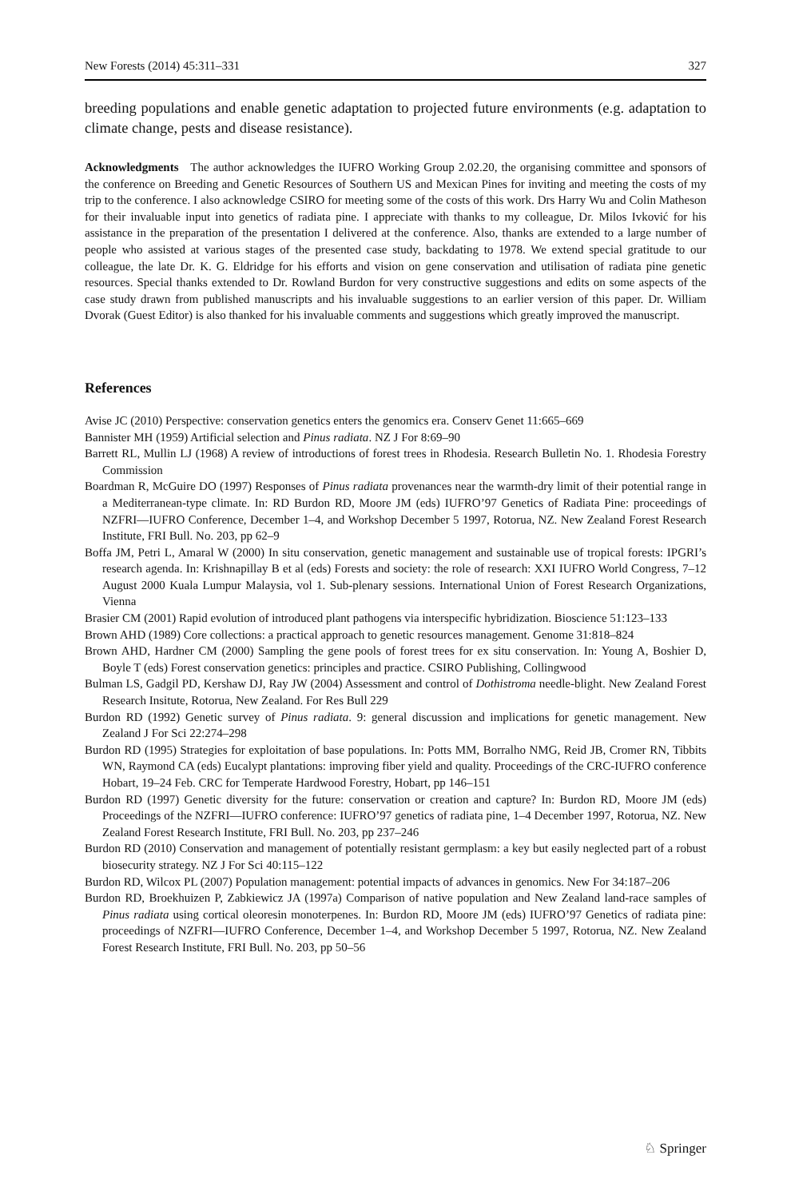New Forests (2014) 45:311–331 327
breeding populations and enable genetic adaptation to projected future environments (e.g. adaptation to climate change, pests and disease resistance).
Acknowledgments The author acknowledges the IUFRO Working Group 2.02.20, the organising committee and sponsors of the conference on Breeding and Genetic Resources of Southern US and Mexican Pines for inviting and meeting the costs of my trip to the conference. I also acknowledge CSIRO for meeting some of the costs of this work. Drs Harry Wu and Colin Matheson for their invaluable input into genetics of radiata pine. I appreciate with thanks to my colleague, Dr. Milos Ivković for his assistance in the preparation of the presentation I delivered at the conference. Also, thanks are extended to a large number of people who assisted at various stages of the presented case study, backdating to 1978. We extend special gratitude to our colleague, the late Dr. K. G. Eldridge for his efforts and vision on gene conservation and utilisation of radiata pine genetic resources. Special thanks extended to Dr. Rowland Burdon for very constructive suggestions and edits on some aspects of the case study drawn from published manuscripts and his invaluable suggestions to an earlier version of this paper. Dr. William Dvorak (Guest Editor) is also thanked for his invaluable comments and suggestions which greatly improved the manuscript.
References
Avise JC (2010) Perspective: conservation genetics enters the genomics era. Conserv Genet 11:665–669
Bannister MH (1959) Artificial selection and Pinus radiata. NZ J For 8:69–90
Barrett RL, Mullin LJ (1968) A review of introductions of forest trees in Rhodesia. Research Bulletin No. 1. Rhodesia Forestry Commission
Boardman R, McGuire DO (1997) Responses of Pinus radiata provenances near the warmth-dry limit of their potential range in a Mediterranean-type climate. In: RD Burdon RD, Moore JM (eds) IUFRO’97 Genetics of Radiata Pine: proceedings of NZFRI—IUFRO Conference, December 1–4, and Workshop December 5 1997, Rotorua, NZ. New Zealand Forest Research Institute, FRI Bull. No. 203, pp 62–9
Boffa JM, Petri L, Amaral W (2000) In situ conservation, genetic management and sustainable use of tropical forests: IPGRI’s research agenda. In: Krishnapillay B et al (eds) Forests and society: the role of research: XXI IUFRO World Congress, 7–12 August 2000 Kuala Lumpur Malaysia, vol 1. Sub-plenary sessions. International Union of Forest Research Organizations, Vienna
Brasier CM (2001) Rapid evolution of introduced plant pathogens via interspecific hybridization. Bioscience 51:123–133
Brown AHD (1989) Core collections: a practical approach to genetic resources management. Genome 31:818–824
Brown AHD, Hardner CM (2000) Sampling the gene pools of forest trees for ex situ conservation. In: Young A, Boshier D, Boyle T (eds) Forest conservation genetics: principles and practice. CSIRO Publishing, Collingwood
Bulman LS, Gadgil PD, Kershaw DJ, Ray JW (2004) Assessment and control of Dothistroma needle-blight. New Zealand Forest Research Insitute, Rotorua, New Zealand. For Res Bull 229
Burdon RD (1992) Genetic survey of Pinus radiata. 9: general discussion and implications for genetic management. New Zealand J For Sci 22:274–298
Burdon RD (1995) Strategies for exploitation of base populations. In: Potts MM, Borralho NMG, Reid JB, Cromer RN, Tibbits WN, Raymond CA (eds) Eucalypt plantations: improving fiber yield and quality. Proceedings of the CRC-IUFRO conference Hobart, 19–24 Feb. CRC for Temperate Hardwood Forestry, Hobart, pp 146–151
Burdon RD (1997) Genetic diversity for the future: conservation or creation and capture? In: Burdon RD, Moore JM (eds) Proceedings of the NZFRI—IUFRO conference: IUFRO’97 genetics of radiata pine, 1–4 December 1997, Rotorua, NZ. New Zealand Forest Research Institute, FRI Bull. No. 203, pp 237–246
Burdon RD (2010) Conservation and management of potentially resistant germplasm: a key but easily neglected part of a robust biosecurity strategy. NZ J For Sci 40:115–122
Burdon RD, Wilcox PL (2007) Population management: potential impacts of advances in genomics. New For 34:187–206
Burdon RD, Broekhuizen P, Zabkiewicz JA (1997a) Comparison of native population and New Zealand land-race samples of Pinus radiata using cortical oleoresin monoterpenes. In: Burdon RD, Moore JM (eds) IUFRO’97 Genetics of radiata pine: proceedings of NZFRI—IUFRO Conference, December 1–4, and Workshop December 5 1997, Rotorua, NZ. New Zealand Forest Research Institute, FRI Bull. No. 203, pp 50–56
♘ Springer